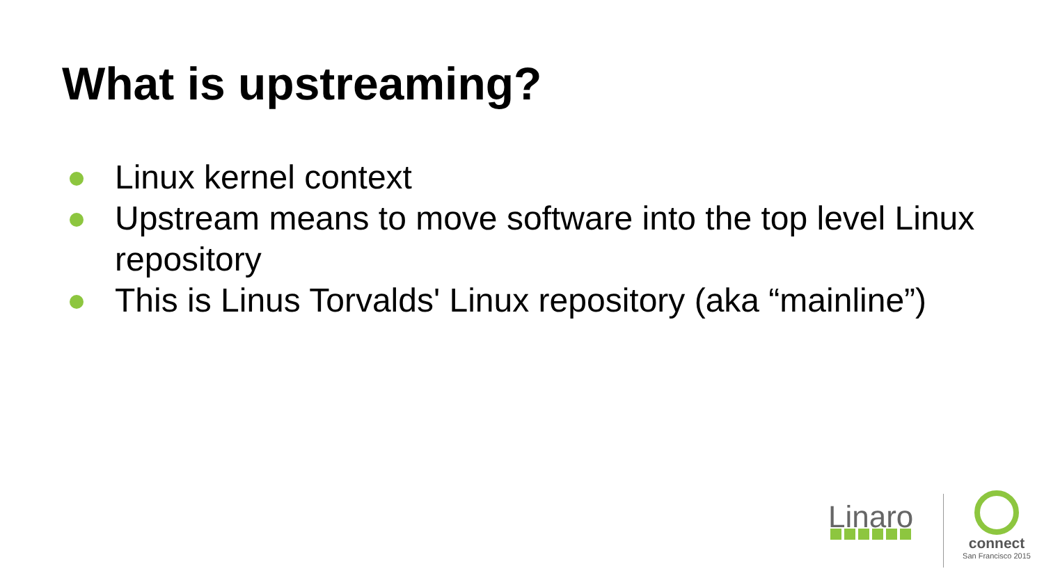What is upstreaming?
Linux kernel context
Upstream means to move software into the top level Linux repository
This is Linus Torvalds' Linux repository (aka “mainline”)
Linaro
connect
San Francisco 2015